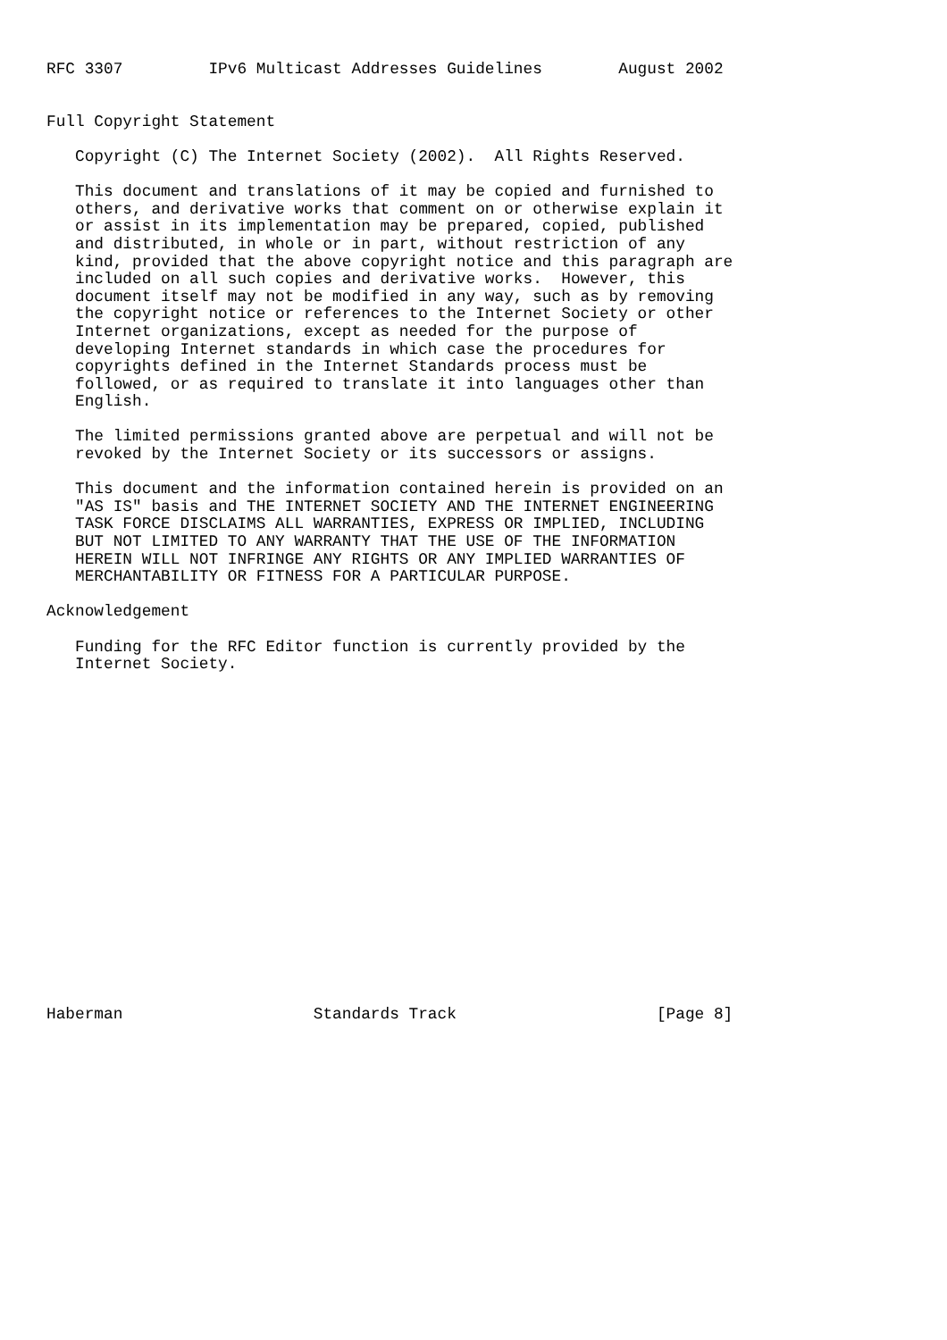RFC 3307         IPv6 Multicast Addresses Guidelines        August 2002


Full Copyright Statement

   Copyright (C) The Internet Society (2002).  All Rights Reserved.

   This document and translations of it may be copied and furnished to
   others, and derivative works that comment on or otherwise explain it
   or assist in its implementation may be prepared, copied, published
   and distributed, in whole or in part, without restriction of any
   kind, provided that the above copyright notice and this paragraph are
   included on all such copies and derivative works.  However, this
   document itself may not be modified in any way, such as by removing
   the copyright notice or references to the Internet Society or other
   Internet organizations, except as needed for the purpose of
   developing Internet standards in which case the procedures for
   copyrights defined in the Internet Standards process must be
   followed, or as required to translate it into languages other than
   English.

   The limited permissions granted above are perpetual and will not be
   revoked by the Internet Society or its successors or assigns.

   This document and the information contained herein is provided on an
   "AS IS" basis and THE INTERNET SOCIETY AND THE INTERNET ENGINEERING
   TASK FORCE DISCLAIMS ALL WARRANTIES, EXPRESS OR IMPLIED, INCLUDING
   BUT NOT LIMITED TO ANY WARRANTY THAT THE USE OF THE INFORMATION
   HEREIN WILL NOT INFRINGE ANY RIGHTS OR ANY IMPLIED WARRANTIES OF
   MERCHANTABILITY OR FITNESS FOR A PARTICULAR PURPOSE.

Acknowledgement

   Funding for the RFC Editor function is currently provided by the
   Internet Society.



















Haberman                    Standards Track                     [Page 8]